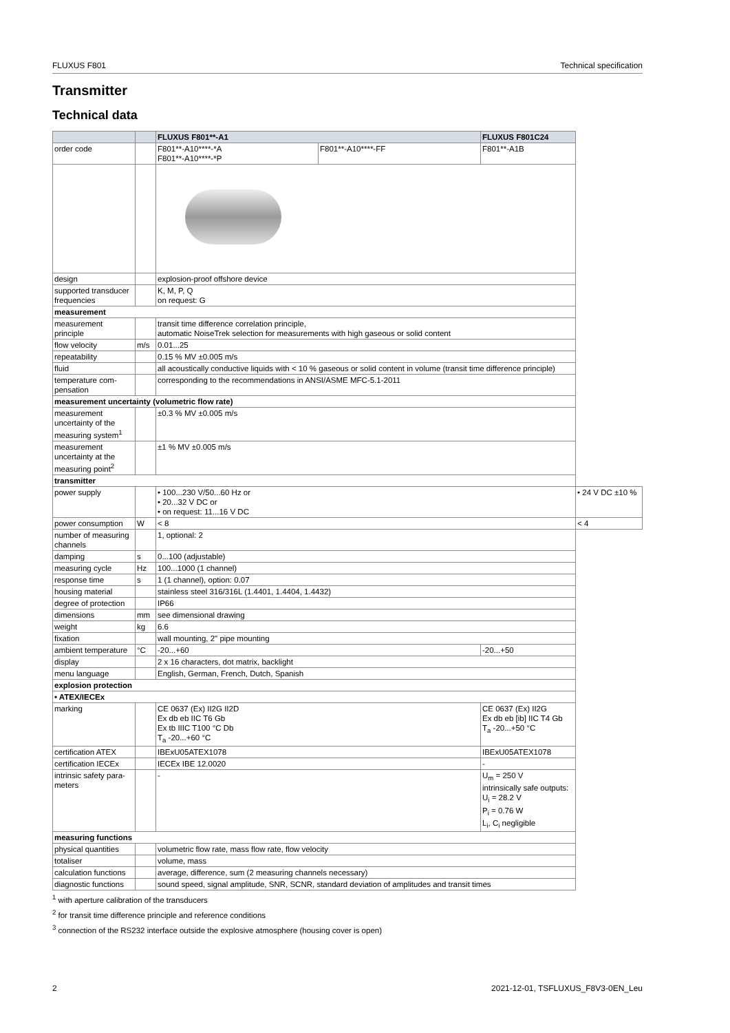FLUXUS F801 Technical specification
Transmitter
Technical data
| | | FLUXUS F801**-A1 | | FLUXUS F801C24 | |
| --- | --- | --- | --- | --- | --- |
| order code | | F801**-A10****-*A F801**-A10****-*P | F801**-A10****-FF | F801**-A1B | |
| design | | explosion-proof offshore device | | | |
| supported transducer frequencies | | K, M, P, Q on request: G | | | |
| measurement | | | | | |
| measurement principle | | transit time difference correlation principle, automatic NoiseTrek selection for measurements with high gaseous or solid content | | | |
| flow velocity | m/s | 0.01...25 | | | |
| repeatability | | 0.15 % MV ±0.005 m/s | | | |
| fluid | | all acoustically conductive liquids with < 10 % gaseous or solid content in volume (transit time difference principle) | | | |
| temperature com-pensation | | corresponding to the recommendations in ANSI/ASME MFC-5.1-2011 | | | |
| measurement uncertainty (volumetric flow rate) | | | | | |
| measurement uncertainty of the measuring system<sup>1</sup> | | ±0.3 % MV ±0.005 m/s | | | |
| measurement uncertainty at the measuring point<sup>2</sup> | | ±1 % MV ±0.005 m/s | | | |
| transmitter | | | | | |
| power supply | | • 100...230 V/50...60 Hz or • 20...32 V DC or • on request: 11...16 V DC | | | • 24 V DC ±10 % |
| power consumption | W | < 8 | | | < 4 |
| number of measuring channels | | 1, optional: 2 | | | |
| damping | s | 0...100 (adjustable) | | | |
| measuring cycle | Hz | 100...1000 (1 channel) | | | |
| response time | s | 1 (1 channel), option: 0.07 | | | |
| housing material | | stainless steel 316/316L (1.4401, 1.4404, 1.4432) | | | |
| degree of protection | | IP66 | | | |
| dimensions | mm | see dimensional drawing | | | |
| weight | kg | 6.6 | | | |
| fixation | | wall mounting, 2" pipe mounting | | | |
| ambient temperature | °C | -20...+60 | | -20...+50 | |
| display | | 2 x 16 characters, dot matrix, backlight | | | |
| menu language | | English, German, French, Dutch, Spanish | | | |
| explosion protection | | | | | |
| • ATEX/IECEx | | | | | |
| marking | | CE 0637 (Ex) II2G II2D Ex db eb IIC T6 Gb Ex tb IIIC T100 °C Db T<sub>a</sub> -20...+60 °C | | CE 0637 (Ex) II2G Ex db eb [ib] IIC T4 Gb T<sub>a</sub> -20...+50 °C | |
| certification ATEX | | IBExU05ATEX1078 | | IBExU05ATEX1078 | |
| certification IECEx | | IECEx IBE 12.0020 | | - | |
| intrinsic safety para-meters | | - | | U<sub>m</sub> = 250 V intrinsically safe outputs: U<sub>i</sub> = 28.2 V P<sub>i</sub> = 0.76 W L<sub>i</sub>, C<sub>i</sub> negligible | |
| measuring functions | | | | | |
| physical quantities | | volumetric flow rate, mass flow rate, flow velocity | | | |
| totaliser | | volume, mass | | | |
| calculation functions | | average, difference, sum (2 measuring channels necessary) | | | |
| diagnostic functions | | sound speed, signal amplitude, SNR, SCNR, standard deviation of amplitudes and transit times | | | |
<sup>1</sup> with aperture calibration of the transducers
<sup>2</sup> for transit time difference principle and reference conditions
<sup>3</sup> connection of the RS232 interface outside the explosive atmosphere (housing cover is open)
2 2021-12-01, TSFLUXUS_F8V3-0EN_Leu